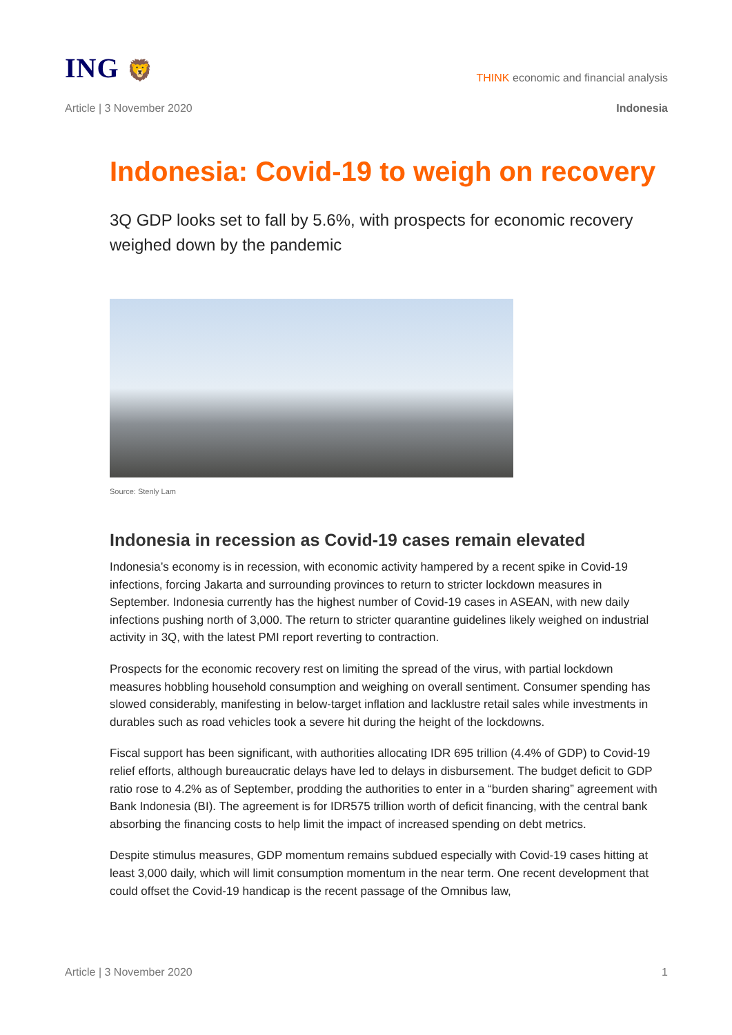ING 🦁
THINK economic and financial analysis
Article | 3 November 2020 Indonesia
Indonesia: Covid-19 to weigh on recovery
3Q GDP looks set to fall by 5.6%, with prospects for economic recovery weighed down by the pandemic
Source: Stenly Lam
Indonesia in recession as Covid-19 cases remain elevated
Indonesia’s economy is in recession, with economic activity hampered by a recent spike in Covid-19 infections, forcing Jakarta and surrounding provinces to return to stricter lockdown measures in September. Indonesia currently has the highest number of Covid-19 cases in ASEAN, with new daily infections pushing north of 3,000. The return to stricter quarantine guidelines likely weighed on industrial activity in 3Q, with the latest PMI report reverting to contraction.
Prospects for the economic recovery rest on limiting the spread of the virus, with partial lockdown measures hobbling household consumption and weighing on overall sentiment. Consumer spending has slowed considerably, manifesting in below-target inflation and lacklustre retail sales while investments in durables such as road vehicles took a severe hit during the height of the lockdowns.
Fiscal support has been significant, with authorities allocating IDR 695 trillion (4.4% of GDP) to Covid-19 relief efforts, although bureaucratic delays have led to delays in disbursement. The budget deficit to GDP ratio rose to 4.2% as of September, prodding the authorities to enter in a “burden sharing” agreement with Bank Indonesia (BI). The agreement is for IDR575 trillion worth of deficit financing, with the central bank absorbing the financing costs to help limit the impact of increased spending on debt metrics.
Despite stimulus measures, GDP momentum remains subdued especially with Covid-19 cases hitting at least 3,000 daily, which will limit consumption momentum in the near term. One recent development that could offset the Covid-19 handicap is the recent passage of the Omnibus law,
Article | 3 November 2020 1